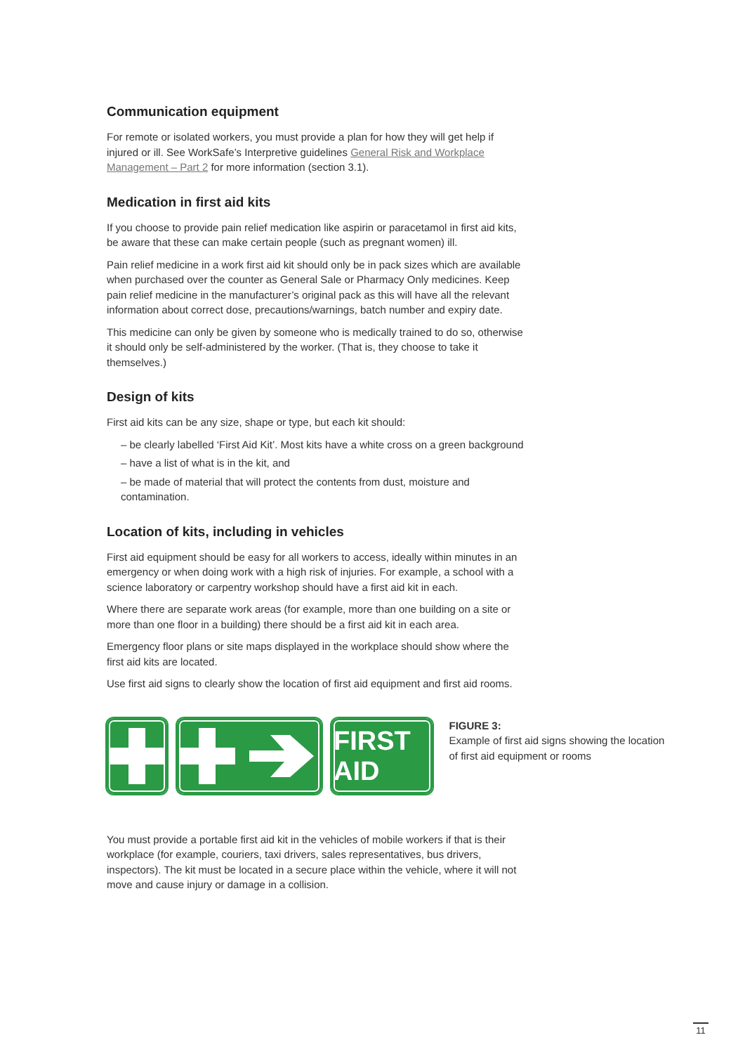Communication equipment
For remote or isolated workers, you must provide a plan for how they will get help if injured or ill. See WorkSafe’s Interpretive guidelines General Risk and Workplace Management – Part 2 for more information (section 3.1).
Medication in first aid kits
If you choose to provide pain relief medication like aspirin or paracetamol in first aid kits, be aware that these can make certain people (such as pregnant women) ill.
Pain relief medicine in a work first aid kit should only be in pack sizes which are available when purchased over the counter as General Sale or Pharmacy Only medicines. Keep pain relief medicine in the manufacturer’s original pack as this will have all the relevant information about correct dose, precautions/warnings, batch number and expiry date.
This medicine can only be given by someone who is medically trained to do so, otherwise it should only be self-administered by the worker. (That is, they choose to take it themselves.)
Design of kits
First aid kits can be any size, shape or type, but each kit should:
– be clearly labelled ‘First Aid Kit’. Most kits have a white cross on a green background
– have a list of what is in the kit, and
– be made of material that will protect the contents from dust, moisture and contamination.
Location of kits, including in vehicles
First aid equipment should be easy for all workers to access, ideally within minutes in an emergency or when doing work with a high risk of injuries. For example, a school with a science laboratory or carpentry workshop should have a first aid kit in each.
Where there are separate work areas (for example, more than one building on a site or more than one floor in a building) there should be a first aid kit in each area.
Emergency floor plans or site maps displayed in the workplace should show where the first aid kits are located.
Use first aid signs to clearly show the location of first aid equipment and first aid rooms.
FIRST AID
FIGURE 3:
Example of first aid signs showing the location of first aid equipment or rooms
You must provide a portable first aid kit in the vehicles of mobile workers if that is their workplace (for example, couriers, taxi drivers, sales representatives, bus drivers, inspectors). The kit must be located in a secure place within the vehicle, where it will not move and cause injury or damage in a collision.
11